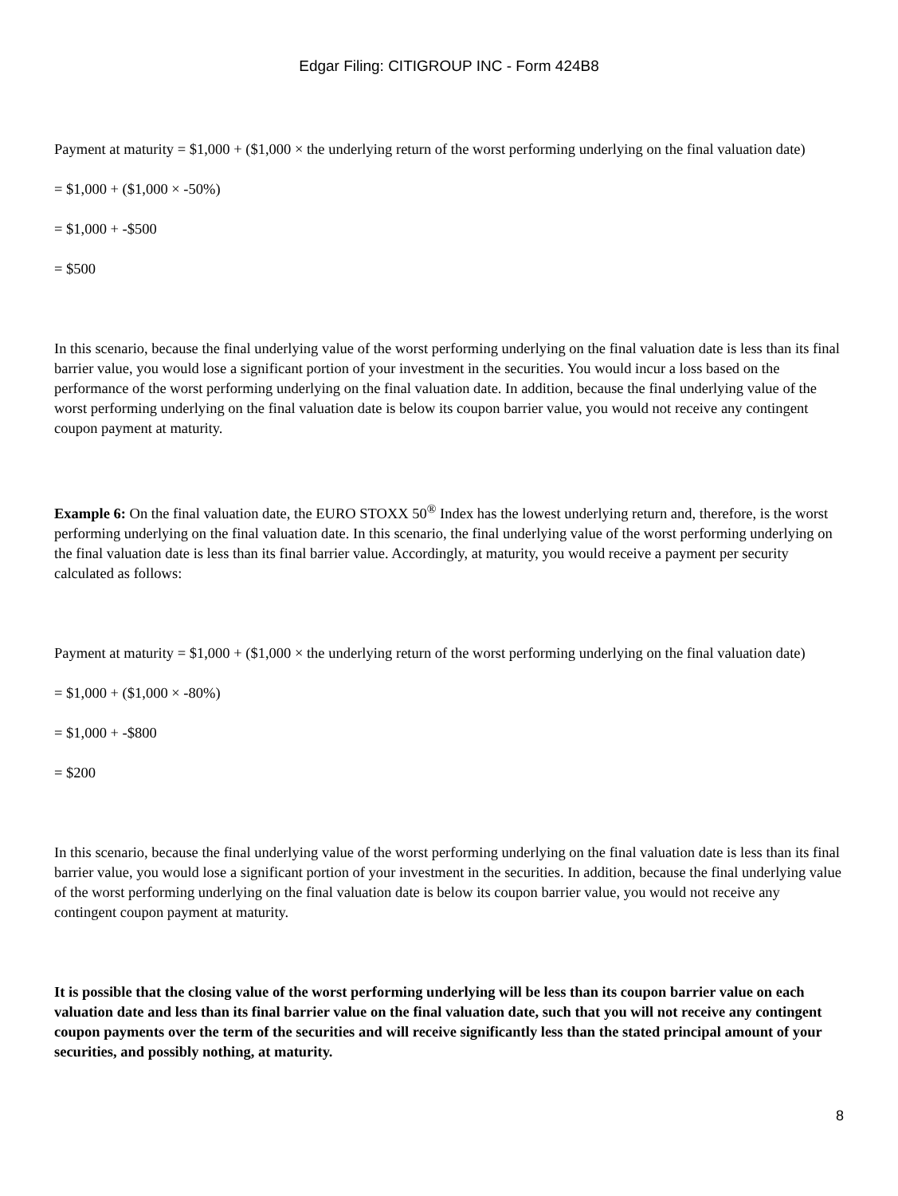Edgar Filing: CITIGROUP INC - Form 424B8
Payment at maturity = $1,000 + ($1,000 × the underlying return of the worst performing underlying on the final valuation date)
= $1,000 + ($1,000 × -50%)
= $1,000 + -$500
= $500
In this scenario, because the final underlying value of the worst performing underlying on the final valuation date is less than its final barrier value, you would lose a significant portion of your investment in the securities. You would incur a loss based on the performance of the worst performing underlying on the final valuation date. In addition, because the final underlying value of the worst performing underlying on the final valuation date is below its coupon barrier value, you would not receive any contingent coupon payment at maturity.
Example 6: On the final valuation date, the EURO STOXX 50<sup>®</sup> Index has the lowest underlying return and, therefore, is the worst performing underlying on the final valuation date. In this scenario, the final underlying value of the worst performing underlying on the final valuation date is less than its final barrier value. Accordingly, at maturity, you would receive a payment per security calculated as follows:
Payment at maturity = $1,000 + ($1,000 × the underlying return of the worst performing underlying on the final valuation date)
= $1,000 + ($1,000 × -80%)
= $1,000 + -$800
= $200
In this scenario, because the final underlying value of the worst performing underlying on the final valuation date is less than its final barrier value, you would lose a significant portion of your investment in the securities. In addition, because the final underlying value of the worst performing underlying on the final valuation date is below its coupon barrier value, you would not receive any contingent coupon payment at maturity.
It is possible that the closing value of the worst performing underlying will be less than its coupon barrier value on each valuation date and less than its final barrier value on the final valuation date, such that you will not receive any contingent coupon payments over the term of the securities and will receive significantly less than the stated principal amount of your securities, and possibly nothing, at maturity.
8